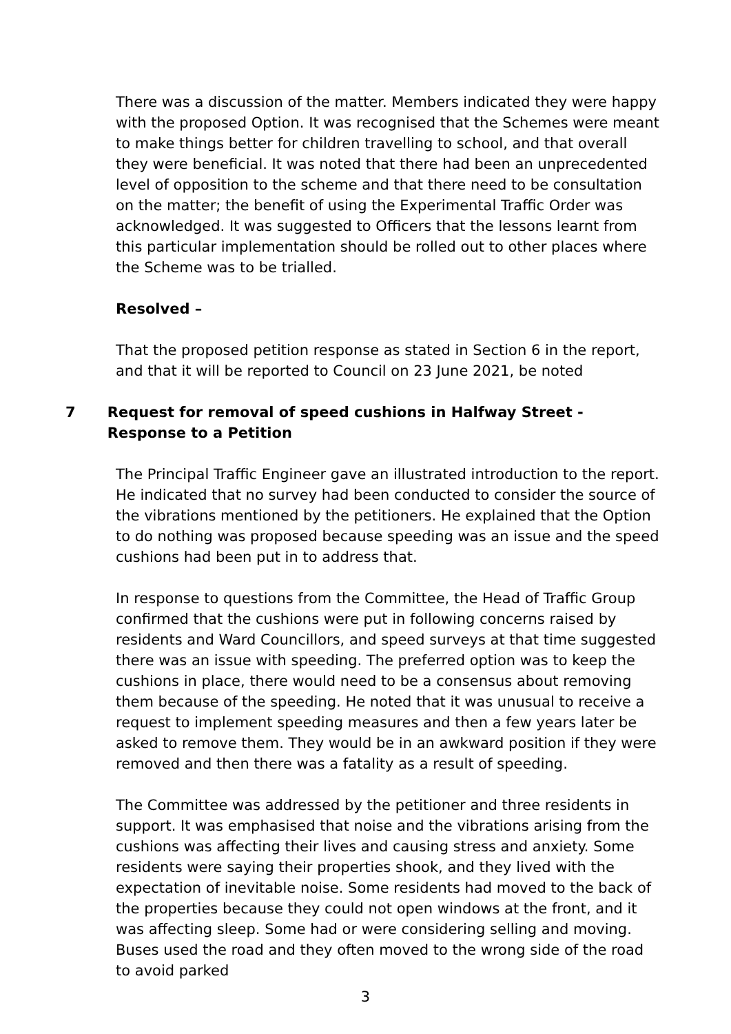There was a discussion of the matter. Members indicated they were happy with the proposed Option. It was recognised that the Schemes were meant to make things better for children travelling to school, and that overall they were beneficial. It was noted that there had been an unprecedented level of opposition to the scheme and that there need to be consultation on the matter; the benefit of using the Experimental Traffic Order was acknowledged. It was suggested to Officers that the lessons learnt from this particular implementation should be rolled out to other places where the Scheme was to be trialled.
Resolved –
That the proposed petition response as stated in Section 6 in the report, and that it will be reported to Council on 23 June 2021, be noted
7 Request for removal of speed cushions in Halfway Street - Response to a Petition
The Principal Traffic Engineer gave an illustrated introduction to the report. He indicated that no survey had been conducted to consider the source of the vibrations mentioned by the petitioners. He explained that the Option to do nothing was proposed because speeding was an issue and the speed cushions had been put in to address that.
In response to questions from the Committee, the Head of Traffic Group confirmed that the cushions were put in following concerns raised by residents and Ward Councillors, and speed surveys at that time suggested there was an issue with speeding. The preferred option was to keep the cushions in place, there would need to be a consensus about removing them because of the speeding. He noted that it was unusual to receive a request to implement speeding measures and then a few years later be asked to remove them. They would be in an awkward position if they were removed and then there was a fatality as a result of speeding.
The Committee was addressed by the petitioner and three residents in support. It was emphasised that noise and the vibrations arising from the cushions was affecting their lives and causing stress and anxiety. Some residents were saying their properties shook, and they lived with the expectation of inevitable noise. Some residents had moved to the back of the properties because they could not open windows at the front, and it was affecting sleep. Some had or were considering selling and moving. Buses used the road and they often moved to the wrong side of the road to avoid parked
3